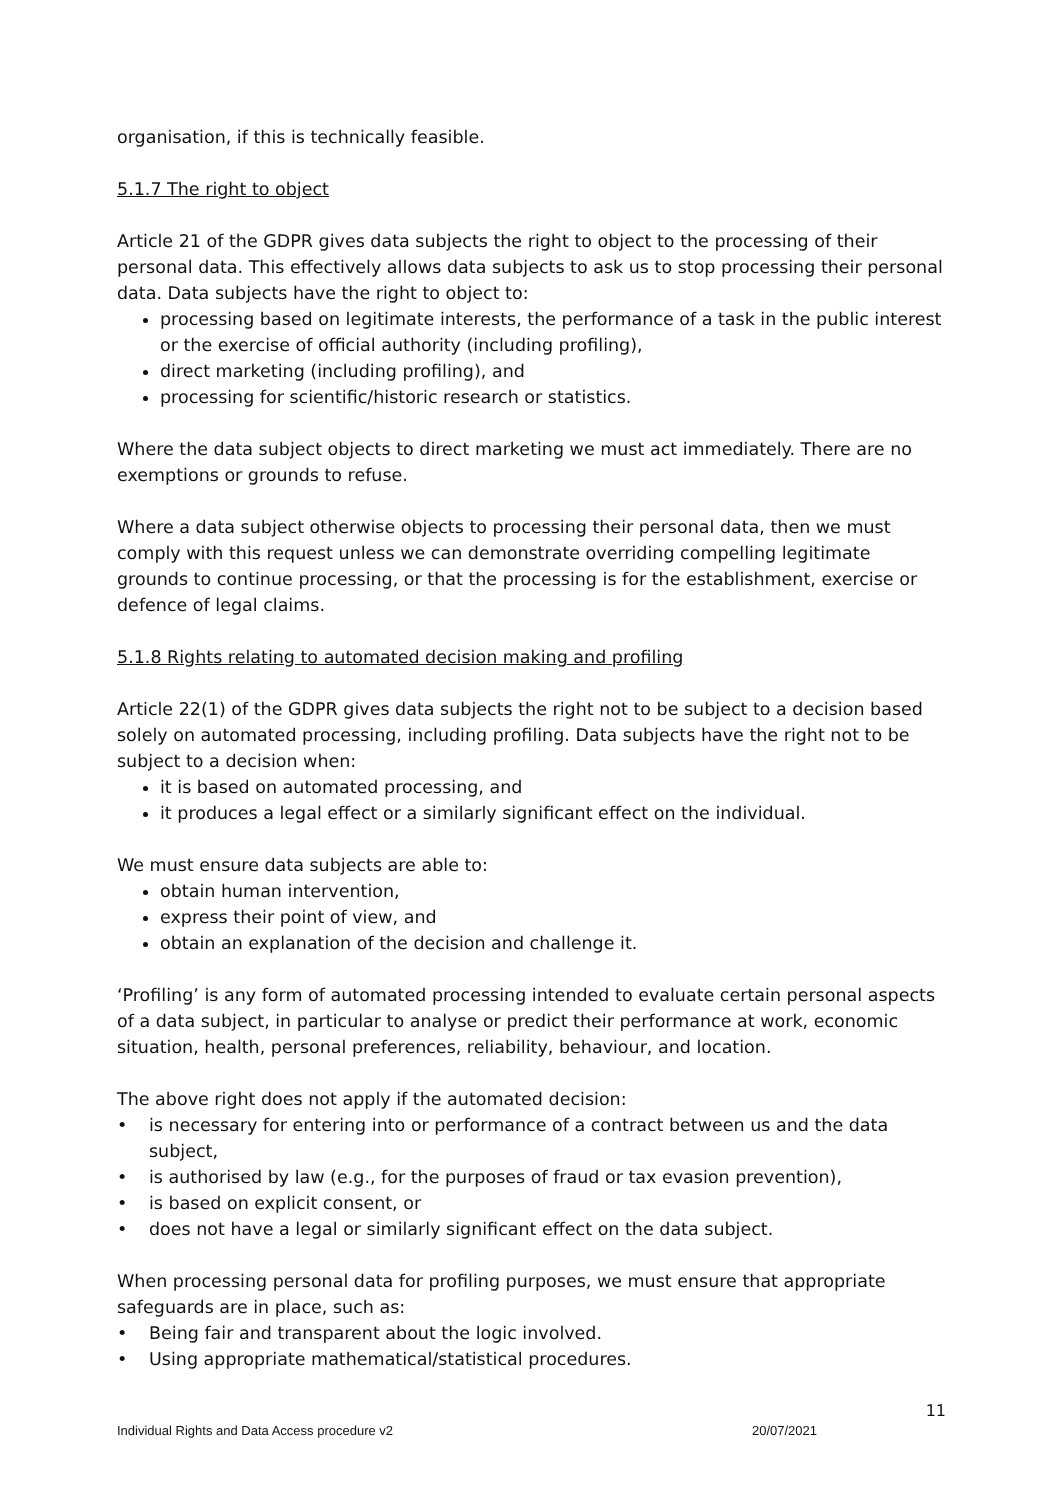organisation, if this is technically feasible.
5.1.7 The right to object
Article 21 of the GDPR gives data subjects the right to object to the processing of their personal data. This effectively allows data subjects to ask us to stop processing their personal data. Data subjects have the right to object to:
processing based on legitimate interests, the performance of a task in the public interest or the exercise of official authority (including profiling),
direct marketing (including profiling), and
processing for scientific/historic research or statistics.
Where the data subject objects to direct marketing we must act immediately. There are no exemptions or grounds to refuse.
Where a data subject otherwise objects to processing their personal data, then we must comply with this request unless we can demonstrate overriding compelling legitimate grounds to continue processing, or that the processing is for the establishment, exercise or defence of legal claims.
5.1.8 Rights relating to automated decision making and profiling
Article 22(1) of the GDPR gives data subjects the right not to be subject to a decision based solely on automated processing, including profiling. Data subjects have the right not to be subject to a decision when:
it is based on automated processing, and
it produces a legal effect or a similarly significant effect on the individual.
We must ensure data subjects are able to:
obtain human intervention,
express their point of view, and
obtain an explanation of the decision and challenge it.
‘Profiling’ is any form of automated processing intended to evaluate certain personal aspects of a data subject, in particular to analyse or predict their performance at work, economic situation, health, personal preferences, reliability, behaviour, and location.
The above right does not apply if the automated decision:
• is necessary for entering into or performance of a contract between us and the data subject,
• is authorised by law (e.g., for the purposes of fraud or tax evasion prevention),
• is based on explicit consent, or
• does not have a legal or similarly significant effect on the data subject.
When processing personal data for profiling purposes, we must ensure that appropriate safeguards are in place, such as:
• Being fair and transparent about the logic involved.
• Using appropriate mathematical/statistical procedures.
11
Individual Rights and Data Access procedure v2 20/07/2021